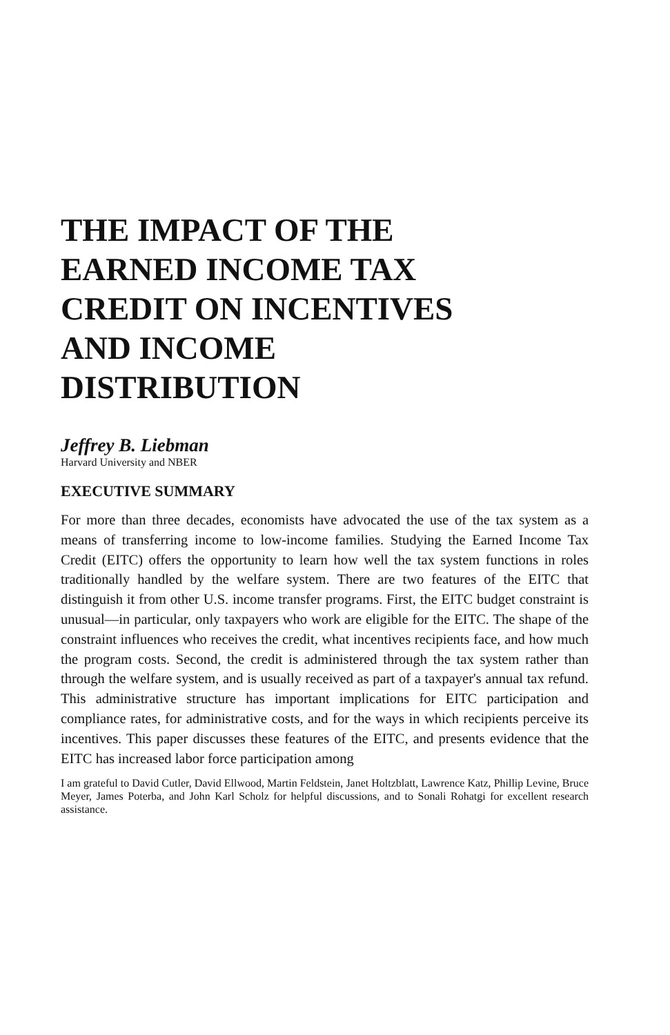THE IMPACT OF THE EARNED INCOME TAX CREDIT ON INCENTIVES AND INCOME DISTRIBUTION
Jeffrey B. Liebman
Harvard University and NBER
EXECUTIVE SUMMARY
For more than three decades, economists have advocated the use of the tax system as a means of transferring income to low-income families. Studying the Earned Income Tax Credit (EITC) offers the opportunity to learn how well the tax system functions in roles traditionally handled by the welfare system. There are two features of the EITC that distinguish it from other U.S. income transfer programs. First, the EITC budget constraint is unusual—in particular, only taxpayers who work are eligible for the EITC. The shape of the constraint influences who receives the credit, what incentives recipients face, and how much the program costs. Second, the credit is administered through the tax system rather than through the welfare system, and is usually received as part of a taxpayer's annual tax refund. This administrative structure has important implications for EITC participation and compliance rates, for administrative costs, and for the ways in which recipients perceive its incentives. This paper discusses these features of the EITC, and presents evidence that the EITC has increased labor force participation among
I am grateful to David Cutler, David Ellwood, Martin Feldstein, Janet Holtzblatt, Lawrence Katz, Phillip Levine, Bruce Meyer, James Poterba, and John Karl Scholz for helpful discussions, and to Sonali Rohatgi for excellent research assistance.